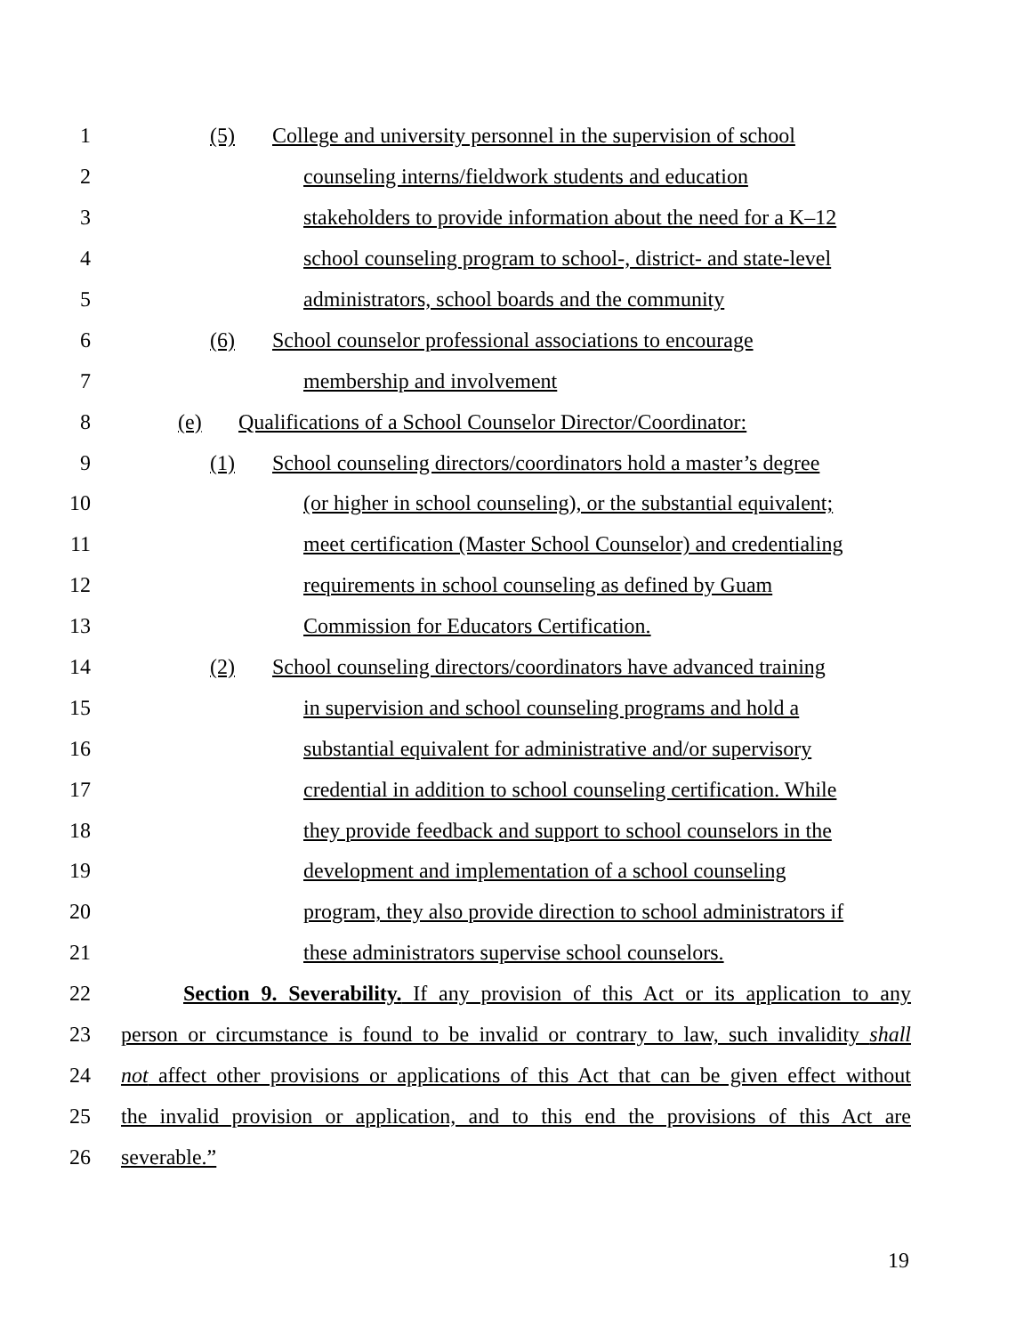1 (5) College and university personnel in the supervision of school
2 counseling interns/fieldwork students and education
3 stakeholders to provide information about the need for a K–12
4 school counseling program to school-, district- and state-level
5 administrators, school boards and the community
6 (6) School counselor professional associations to encourage
7 membership and involvement
8 (e) Qualifications of a School Counselor Director/Coordinator:
9 (1) School counseling directors/coordinators hold a master’s degree
10 (or higher in school counseling), or the substantial equivalent;
11 meet certification (Master School Counselor) and credentialing
12 requirements in school counseling as defined by Guam
13 Commission for Educators Certification.
14 (2) School counseling directors/coordinators have advanced training
15 in supervision and school counseling programs and hold a
16 substantial equivalent for administrative and/or supervisory
17 credential in addition to school counseling certification. While
18 they provide feedback and support to school counselors in the
19 development and implementation of a school counseling
20 program, they also provide direction to school administrators if
21 these administrators supervise school counselors.
22 Section 9. Severability. If any provision of this Act or its application to any
23 person or circumstance is found to be invalid or contrary to law, such invalidity shall
24 not affect other provisions or applications of this Act that can be given effect without
25 the invalid provision or application, and to this end the provisions of this Act are
26 severable.”
19